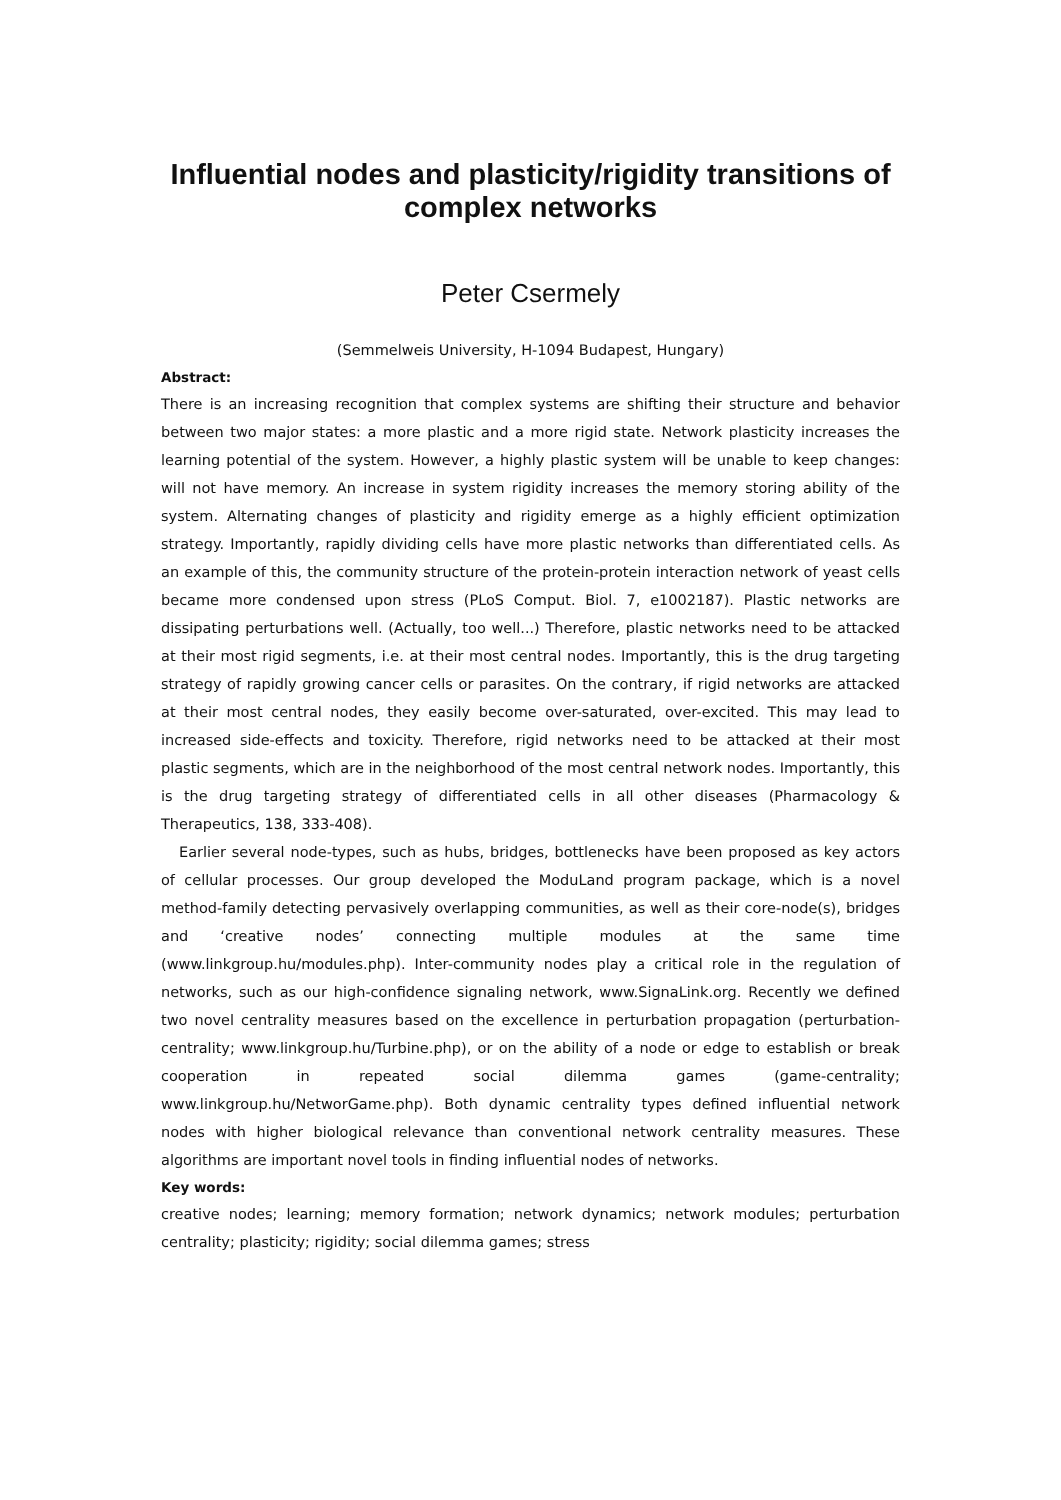Influential nodes and plasticity/rigidity transitions of complex networks
Peter Csermely
(Semmelweis University, H-1094 Budapest, Hungary)
Abstract:
There is an increasing recognition that complex systems are shifting their structure and behavior between two major states: a more plastic and a more rigid state. Network plasticity increases the learning potential of the system. However, a highly plastic system will be unable to keep changes: will not have memory. An increase in system rigidity increases the memory storing ability of the system. Alternating changes of plasticity and rigidity emerge as a highly efficient optimization strategy. Importantly, rapidly dividing cells have more plastic networks than differentiated cells. As an example of this, the community structure of the protein-protein interaction network of yeast cells became more condensed upon stress (PLoS Comput. Biol. 7, e1002187). Plastic networks are dissipating perturbations well. (Actually, too well...) Therefore, plastic networks need to be attacked at their most rigid segments, i.e. at their most central nodes. Importantly, this is the drug targeting strategy of rapidly growing cancer cells or parasites. On the contrary, if rigid networks are attacked at their most central nodes, they easily become over-saturated, over-excited. This may lead to increased side-effects and toxicity. Therefore, rigid networks need to be attacked at their most plastic segments, which are in the neighborhood of the most central network nodes. Importantly, this is the drug targeting strategy of differentiated cells in all other diseases (Pharmacology & Therapeutics, 138, 333-408).
Earlier several node-types, such as hubs, bridges, bottlenecks have been proposed as key actors of cellular processes. Our group developed the ModuLand program package, which is a novel method-family detecting pervasively overlapping communities, as well as their core-node(s), bridges and ‘creative nodes’ connecting multiple modules at the same time (www.linkgroup.hu/modules.php). Inter-community nodes play a critical role in the regulation of networks, such as our high-confidence signaling network, www.SignaLink.org. Recently we defined two novel centrality measures based on the excellence in perturbation propagation (perturbation-centrality; www.linkgroup.hu/Turbine.php), or on the ability of a node or edge to establish or break cooperation in repeated social dilemma games (game-centrality; www.linkgroup.hu/NetworGame.php). Both dynamic centrality types defined influential network nodes with higher biological relevance than conventional network centrality measures. These algorithms are important novel tools in finding influential nodes of networks.
Key words:
creative nodes; learning; memory formation; network dynamics; network modules; perturbation centrality; plasticity; rigidity; social dilemma games; stress